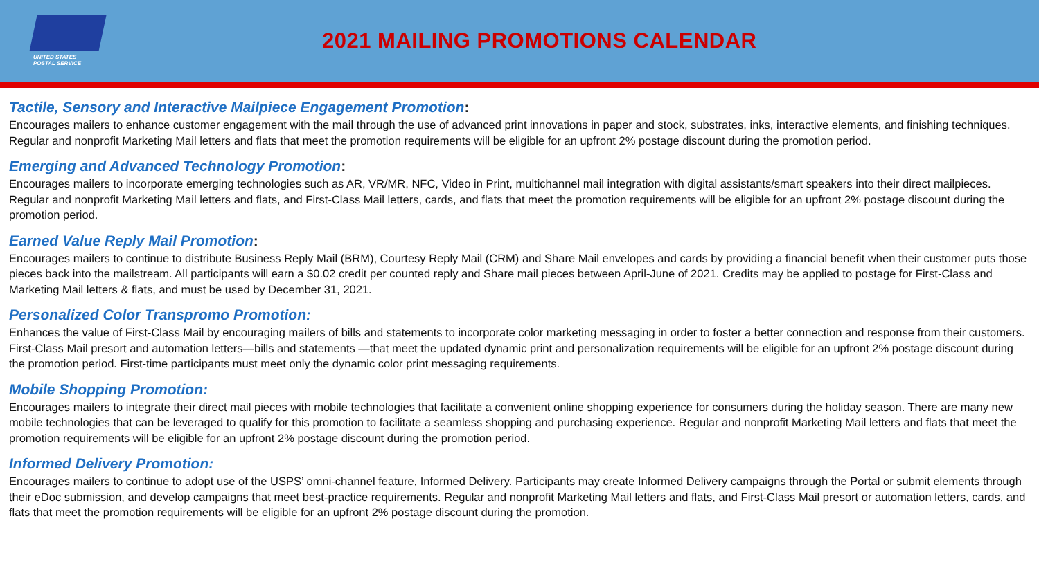UNITED STATES
POSTAL SERVICE
2021 MAILING PROMOTIONS CALENDAR
Tactile, Sensory and Interactive Mailpiece Engagement Promotion:
Encourages mailers to enhance customer engagement with the mail through the use of advanced print innovations in paper and stock, substrates, inks, interactive elements, and finishing techniques. Regular and nonprofit Marketing Mail letters and flats that meet the promotion requirements will be eligible for an upfront 2% postage discount during the promotion period.
Emerging and Advanced Technology Promotion:
Encourages mailers to incorporate emerging technologies such as AR, VR/MR, NFC, Video in Print, multichannel mail integration with digital assistants/smart speakers into their direct mailpieces. Regular and nonprofit Marketing Mail letters and flats, and First-Class Mail letters, cards, and flats that meet the promotion requirements will be eligible for an upfront 2% postage discount during the promotion period.
Earned Value Reply Mail Promotion:
Encourages mailers to continue to distribute Business Reply Mail (BRM), Courtesy Reply Mail (CRM) and Share Mail envelopes and cards by providing a financial benefit when their customer puts those pieces back into the mailstream. All participants will earn a $0.02 credit per counted reply and Share mail pieces between April-June of 2021. Credits may be applied to postage for First-Class and Marketing Mail letters & flats, and must be used by December 31, 2021.
Personalized Color Transpromo Promotion:
Enhances the value of First-Class Mail by encouraging mailers of bills and statements to incorporate color marketing messaging in order to foster a better connection and response from their customers. First-Class Mail presort and automation letters—bills and statements —that meet the updated dynamic print and personalization requirements will be eligible for an upfront 2% postage discount during the promotion period. First-time participants must meet only the dynamic color print messaging requirements.
Mobile Shopping Promotion:
Encourages mailers to integrate their direct mail pieces with mobile technologies that facilitate a convenient online shopping experience for consumers during the holiday season. There are many new mobile technologies that can be leveraged to qualify for this promotion to facilitate a seamless shopping and purchasing experience. Regular and nonprofit Marketing Mail letters and flats that meet the promotion requirements will be eligible for an upfront 2% postage discount during the promotion period.
Informed Delivery Promotion:
Encourages mailers to continue to adopt use of the USPS’ omni-channel feature, Informed Delivery. Participants may create Informed Delivery campaigns through the Portal or submit elements through their eDoc submission, and develop campaigns that meet best-practice requirements. Regular and nonprofit Marketing Mail letters and flats, and First-Class Mail presort or automation letters, cards, and flats that meet the promotion requirements will be eligible for an upfront 2% postage discount during the promotion.